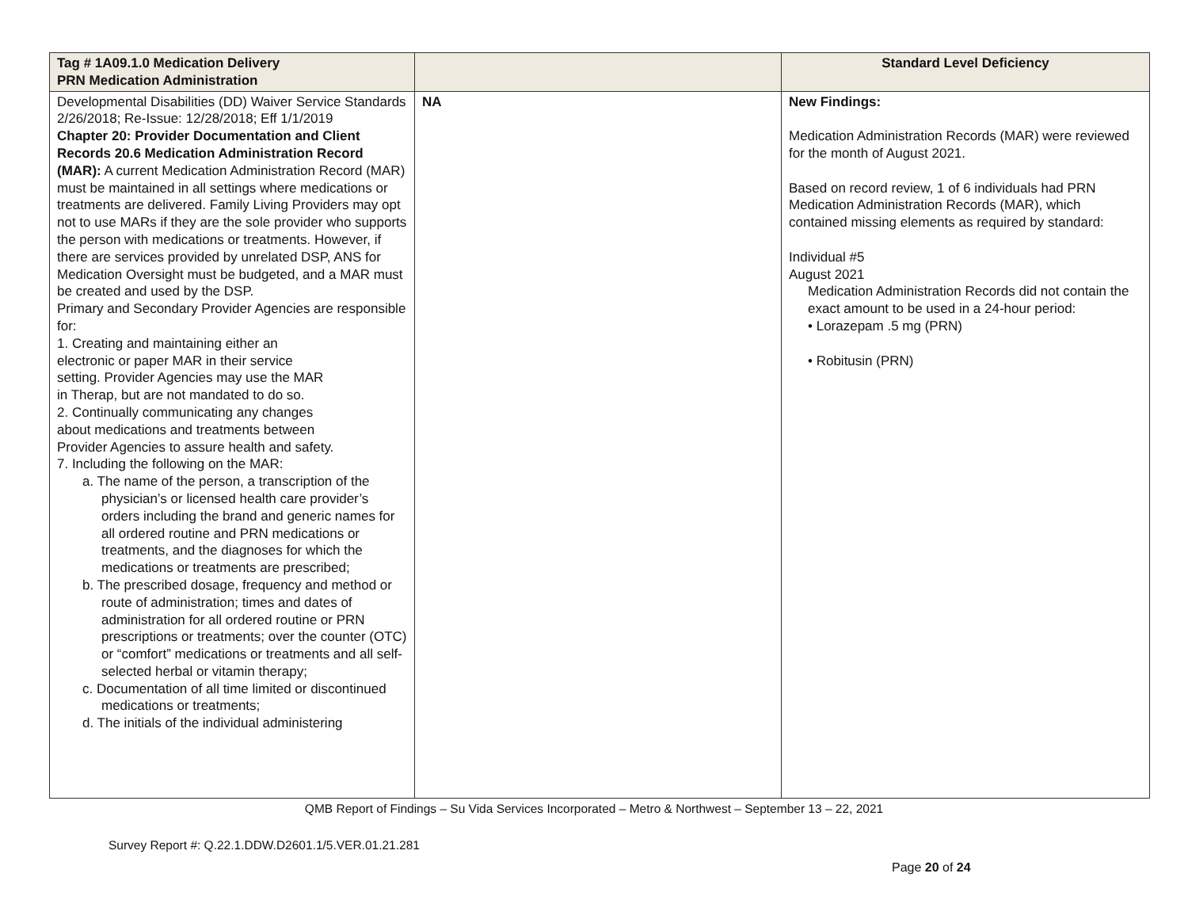| Tag # 1A09.1.0 Medication Delivery PRN Medication Administration | | Standard Level Deficiency |
| --- | --- | --- |
| Developmental Disabilities (DD) Waiver Service Standards 2/26/2018; Re-Issue: 12/28/2018; Eff 1/1/2019 Chapter 20: Provider Documentation and Client Records 20.6 Medication Administration Record (MAR): A current Medication Administration Record (MAR) must be maintained in all settings where medications or treatments are delivered. Family Living Providers may opt not to use MARs if they are the sole provider who supports the person with medications or treatments. However, if there are services provided by unrelated DSP, ANS for Medication Oversight must be budgeted, and a MAR must be created and used by the DSP. Primary and Secondary Provider Agencies are responsible for: 1. Creating and maintaining either an electronic or paper MAR in their service setting. Provider Agencies may use the MAR in Therap, but are not mandated to do so. 2. Continually communicating any changes about medications and treatments between Provider Agencies to assure health and safety. 7. Including the following on the MAR: a. The name of the person, a transcription of the physician’s or licensed health care provider’s orders including the brand and generic names for all ordered routine and PRN medications or treatments, and the diagnoses for which the medications or treatments are prescribed; b. The prescribed dosage, frequency and method or route of administration; times and dates of administration for all ordered routine or PRN prescriptions or treatments; over the counter (OTC) or “comfort” medications or treatments and all self-selected herbal or vitamin therapy; c. Documentation of all time limited or discontinued medications or treatments; d. The initials of the individual administering | NA | New Findings: Medication Administration Records (MAR) were reviewed for the month of August 2021. Based on record review, 1 of 6 individuals had PRN Medication Administration Records (MAR), which contained missing elements as required by standard: Individual #5 August 2021 Medication Administration Records did not contain the exact amount to be used in a 24-hour period: • Lorazepam .5 mg (PRN) • Robitusin (PRN) |
QMB Report of Findings – Su Vida Services Incorporated – Metro & Northwest – September 13 – 22, 2021
Survey Report #: Q.22.1.DDW.D2601.1/5.VER.01.21.281
Page 20 of 24